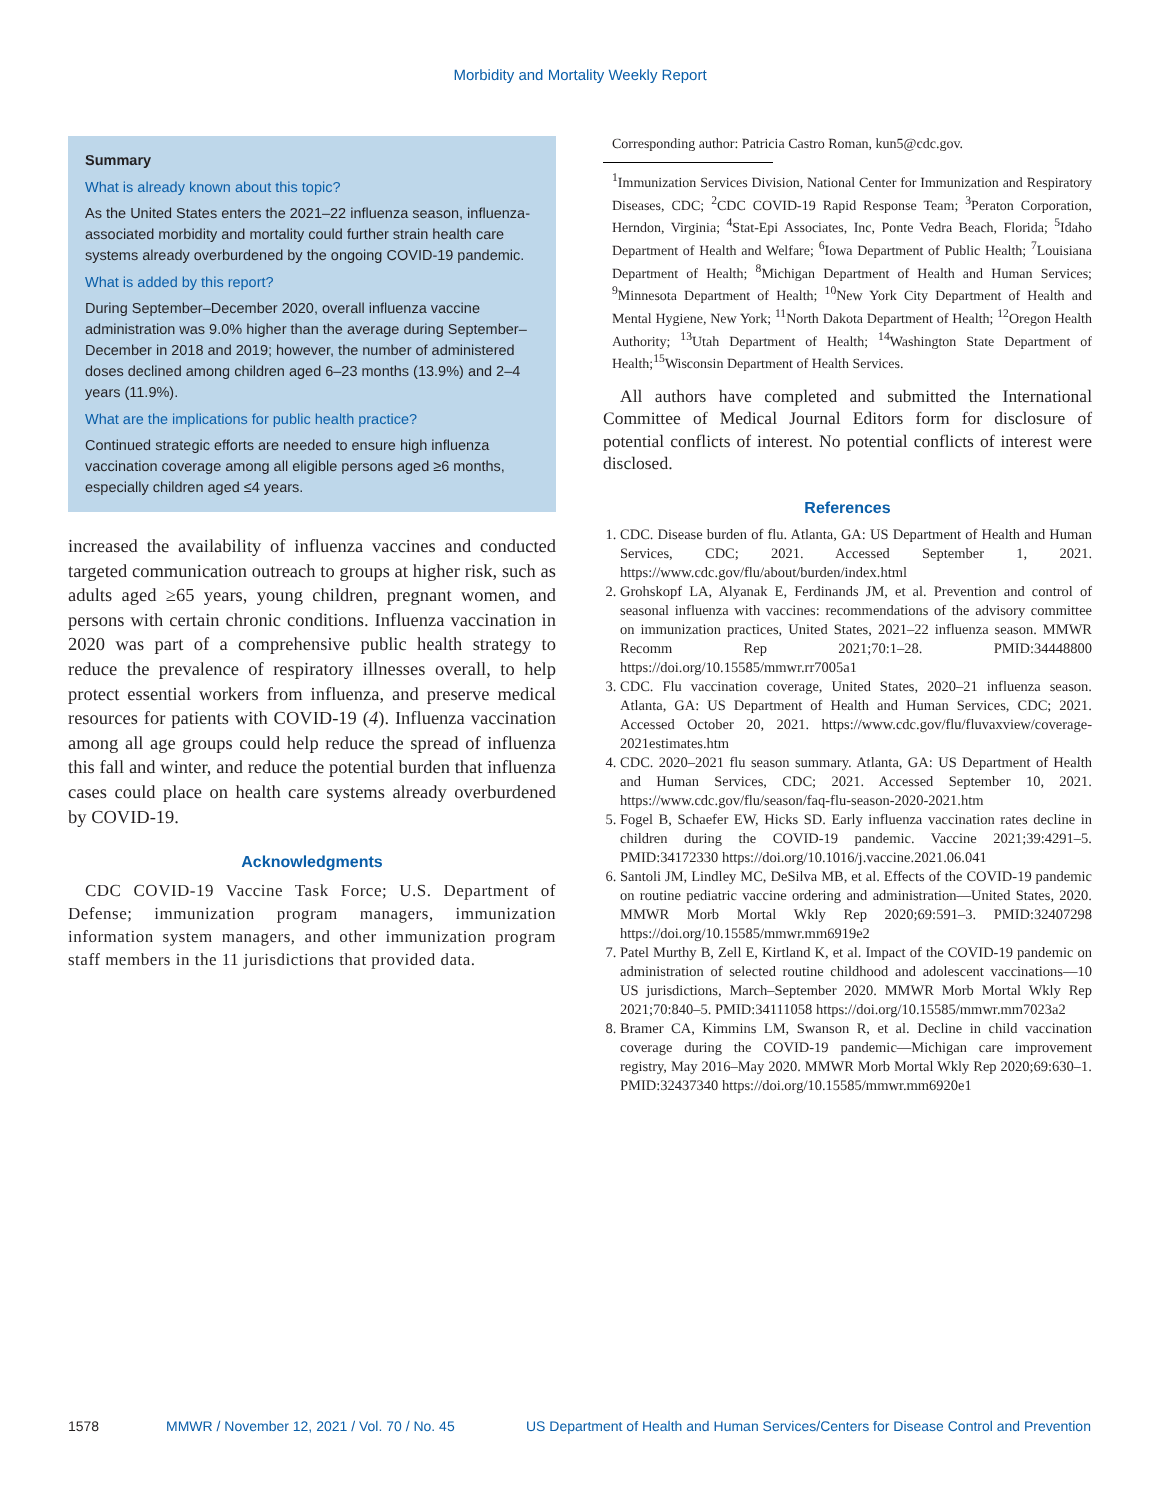Morbidity and Mortality Weekly Report
Summary
What is already known about this topic?
As the United States enters the 2021–22 influenza season, influenza-associated morbidity and mortality could further strain health care systems already overburdened by the ongoing COVID-19 pandemic.
What is added by this report?
During September–December 2020, overall influenza vaccine administration was 9.0% higher than the average during September–December in 2018 and 2019; however, the number of administered doses declined among children aged 6–23 months (13.9%) and 2–4 years (11.9%).
What are the implications for public health practice?
Continued strategic efforts are needed to ensure high influenza vaccination coverage among all eligible persons aged ≥6 months, especially children aged ≤4 years.
increased the availability of influenza vaccines and conducted targeted communication outreach to groups at higher risk, such as adults aged ≥65 years, young children, pregnant women, and persons with certain chronic conditions. Influenza vaccination in 2020 was part of a comprehensive public health strategy to reduce the prevalence of respiratory illnesses overall, to help protect essential workers from influenza, and preserve medical resources for patients with COVID-19 (4). Influenza vaccination among all age groups could help reduce the spread of influenza this fall and winter, and reduce the potential burden that influenza cases could place on health care systems already overburdened by COVID-19.
Acknowledgments
CDC COVID-19 Vaccine Task Force; U.S. Department of Defense; immunization program managers, immunization information system managers, and other immunization program staff members in the 11 jurisdictions that provided data.
Corresponding author: Patricia Castro Roman, kun5@cdc.gov.
<sup>1</sup> Immunization Services Division, National Center for Immunization and Respiratory Diseases, CDC; <sup>2</sup>CDC COVID-19 Rapid Response Team; <sup>3</sup>Peraton Corporation, Herndon, Virginia; <sup>4</sup>Stat-Epi Associates, Inc, Ponte Vedra Beach, Florida; <sup>5</sup>Idaho Department of Health and Welfare; <sup>6</sup>Iowa Department of Public Health; <sup>7</sup>Louisiana Department of Health; <sup>8</sup>Michigan Department of Health and Human Services; <sup>9</sup>Minnesota Department of Health; <sup>10</sup>New York City Department of Health and Mental Hygiene, New York; <sup>11</sup>North Dakota Department of Health; <sup>12</sup>Oregon Health Authority; <sup>13</sup>Utah Department of Health; <sup>14</sup>Washington State Department of Health;<sup>15</sup>Wisconsin Department of Health Services.
All authors have completed and submitted the International Committee of Medical Journal Editors form for disclosure of potential conflicts of interest. No potential conflicts of interest were disclosed.
References
1. CDC. Disease burden of flu. Atlanta, GA: US Department of Health and Human Services, CDC; 2021. Accessed September 1, 2021. https://www.cdc.gov/flu/about/burden/index.html
2. Grohskopf LA, Alyanak E, Ferdinands JM, et al. Prevention and control of seasonal influenza with vaccines: recommendations of the advisory committee on immunization practices, United States, 2021–22 influenza season. MMWR Recomm Rep 2021;70:1–28. PMID:34448800 https://doi.org/10.15585/mmwr.rr7005a1
3. CDC. Flu vaccination coverage, United States, 2020–21 influenza season. Atlanta, GA: US Department of Health and Human Services, CDC; 2021. Accessed October 20, 2021. https://www.cdc.gov/flu/fluvaxview/coverage-2021estimates.htm
4. CDC. 2020–2021 flu season summary. Atlanta, GA: US Department of Health and Human Services, CDC; 2021. Accessed September 10, 2021. https://www.cdc.gov/flu/season/faq-flu-season-2020-2021.htm
5. Fogel B, Schaefer EW, Hicks SD. Early influenza vaccination rates decline in children during the COVID-19 pandemic. Vaccine 2021;39:4291–5. PMID:34172330 https://doi.org/10.1016/j.vaccine.2021.06.041
6. Santoli JM, Lindley MC, DeSilva MB, et al. Effects of the COVID-19 pandemic on routine pediatric vaccine ordering and administration—United States, 2020. MMWR Morb Mortal Wkly Rep 2020;69:591–3. PMID:32407298 https://doi.org/10.15585/mmwr.mm6919e2
7. Patel Murthy B, Zell E, Kirtland K, et al. Impact of the COVID-19 pandemic on administration of selected routine childhood and adolescent vaccinations—10 US jurisdictions, March–September 2020. MMWR Morb Mortal Wkly Rep 2021;70:840–5. PMID:34111058 https://doi.org/10.15585/mmwr.mm7023a2
8. Bramer CA, Kimmins LM, Swanson R, et al. Decline in child vaccination coverage during the COVID-19 pandemic—Michigan care improvement registry, May 2016–May 2020. MMWR Morb Mortal Wkly Rep 2020;69:630–1. PMID:32437340 https://doi.org/10.15585/mmwr.mm6920e1
1578 MMWR / November 12, 2021 / Vol. 70 / No. 45 US Department of Health and Human Services/Centers for Disease Control and Prevention